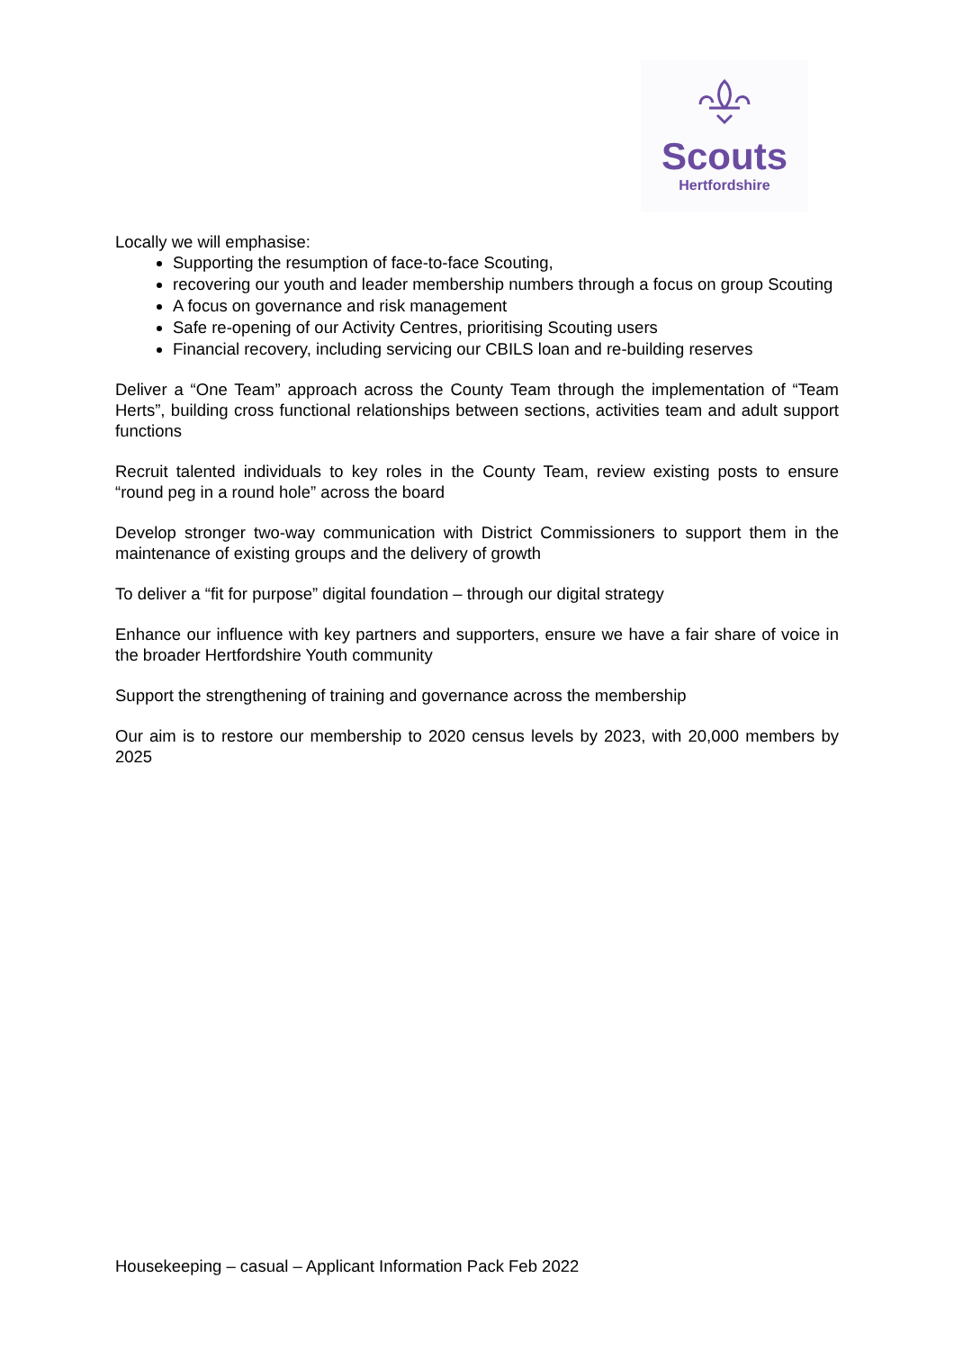Scouts
Hertfordshire
Locally we will emphasise:
Supporting the resumption of face-to-face Scouting,
recovering our youth and leader membership numbers through a focus on group Scouting
A focus on governance and risk management
Safe re-opening of our Activity Centres, prioritising Scouting users
Financial recovery, including servicing our CBILS loan and re-building reserves
Deliver a “One Team” approach across the County Team through the implementation of “Team Herts”, building cross functional relationships between sections, activities team and adult support functions
Recruit talented individuals to key roles in the County Team, review existing posts to ensure “round peg in a round hole” across the board
Develop stronger two-way communication with District Commissioners to support them in the maintenance of existing groups and the delivery of growth
To deliver a “fit for purpose” digital foundation – through our digital strategy
Enhance our influence with key partners and supporters, ensure we have a fair share of voice in the broader Hertfordshire Youth community
Support the strengthening of training and governance across the membership
Our aim is to restore our membership to 2020 census levels by 2023, with 20,000 members by 2025
Housekeeping – casual – Applicant Information Pack Feb 2022